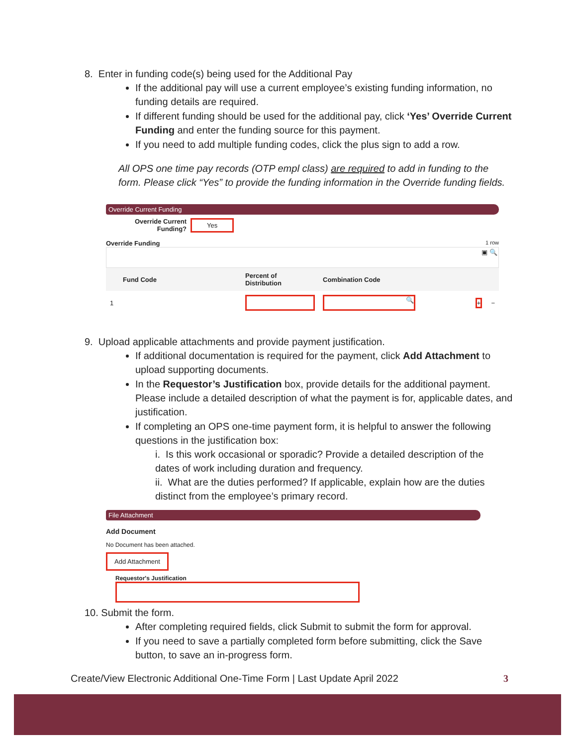8. Enter in funding code(s) being used for the Additional Pay
If the additional pay will use a current employee’s existing funding information, no funding details are required.
If different funding should be used for the additional pay, click ‘Yes’ Override Current Funding and enter the funding source for this payment.
If you need to add multiple funding codes, click the plus sign to add a row.
All OPS one time pay records (OTP empl class) are required to add in funding to the form. Please click “Yes” to provide the funding information in the Override funding fields.
Override Current Funding
Override Current
Funding? Yes
Override Funding 1 row
▣ 🔍
| Fund Code | Percent of Distribution | Combination Code | |
| --- | --- | --- | --- |
| 1 | | 🔍 | + − |
9. Upload applicable attachments and provide payment justification.
If additional documentation is required for the payment, click Add Attachment to upload supporting documents.
In the Requestor’s Justification box, provide details for the additional payment. Please include a detailed description of what the payment is for, applicable dates, and justification.
If completing an OPS one-time payment form, it is helpful to answer the following questions in the justification box:
i. Is this work occasional or sporadic? Provide a detailed description of the dates of work including duration and frequency.
ii. What are the duties performed? If applicable, explain how are the duties distinct from the employee’s primary record.
File Attachment
Add Document
No Document has been attached.
Add Attachment
Requestor's Justification
10. Submit the form.
After completing required fields, click Submit to submit the form for approval.
If you need to save a partially completed form before submitting, click the Save button, to save an in-progress form.
Create/View Electronic Additional One-Time Form | Last Update April 2022 3